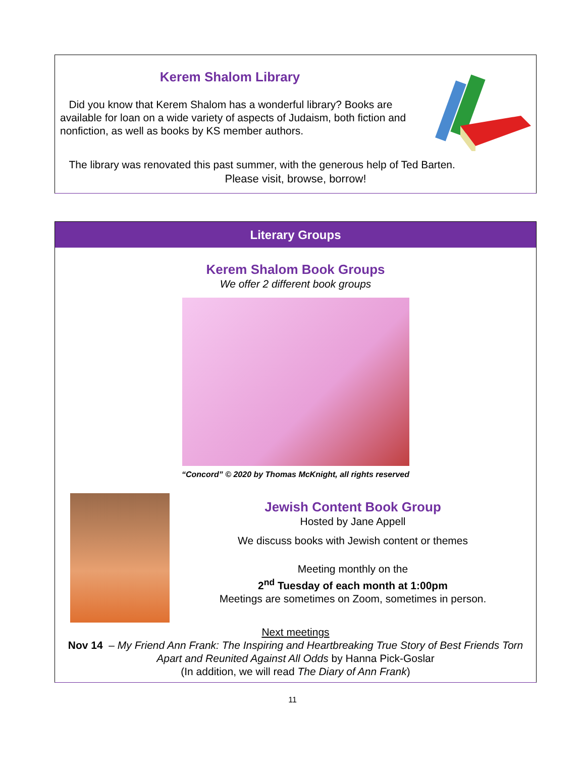Kerem Shalom Library
Did you know that Kerem Shalom has a wonderful library? Books are available for loan on a wide variety of aspects of Judaism, both fiction and nonfiction, as well as books by KS member authors.
The library was renovated this past summer, with the generous help of Ted Barten.
Please visit, browse, borrow!
Literary Groups
Kerem Shalom Book Groups
We offer 2 different book groups
“Concord” © 2020 by Thomas McKnight, all rights reserved
Jewish Content Book Group
Hosted by Jane Appell
We discuss books with Jewish content or themes
Meeting monthly on the
2<sup>nd</sup> Tuesday of each month at 1:00pm
Meetings are sometimes on Zoom, sometimes in person.
Next meetings
Nov 14 – My Friend Ann Frank: The Inspiring and Heartbreaking True Story of Best Friends Torn Apart and Reunited Against All Odds by Hanna Pick-Goslar
(In addition, we will read The Diary of Ann Frank)
11